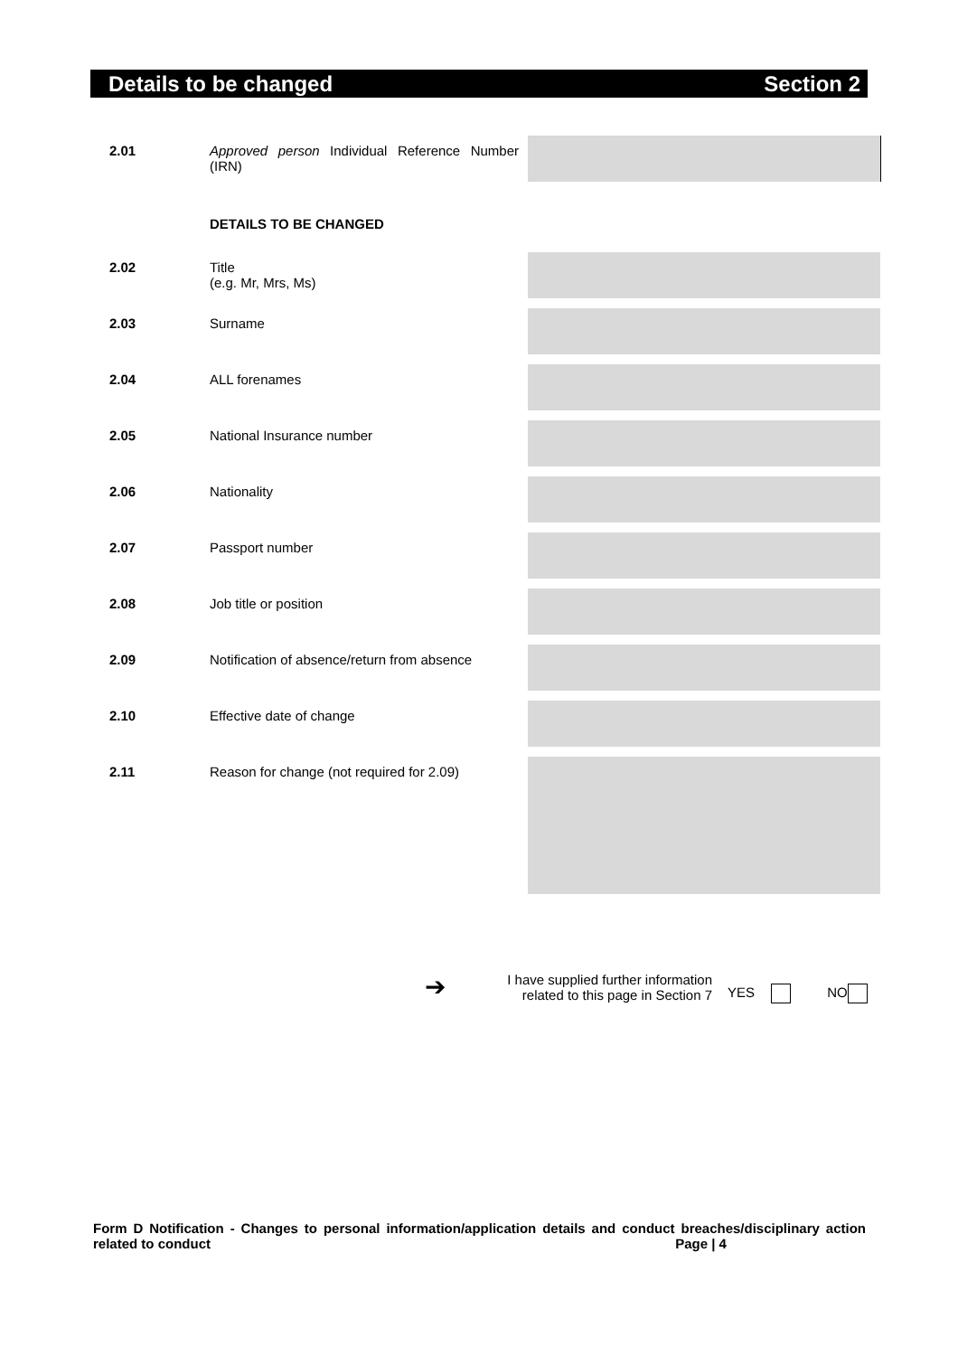Details to be changed Section 2
2.01 Approved person Individual Reference Number (IRN)
DETAILS TO BE CHANGED
2.02 Title
(e.g. Mr, Mrs, Ms)
2.03 Surname
2.04 ALL forenames
2.05 National Insurance number
2.06 Nationality
2.07 Passport number
2.08 Job title or position
2.09 Notification of absence/return from absence
2.10 Effective date of change
2.11 Reason for change (not required for 2.09)
➔
I have supplied further information related to this page in Section 7
YES NO
Form D Notification - Changes to personal information/application details and conduct breaches/disciplinary action related to conduct Page | 4